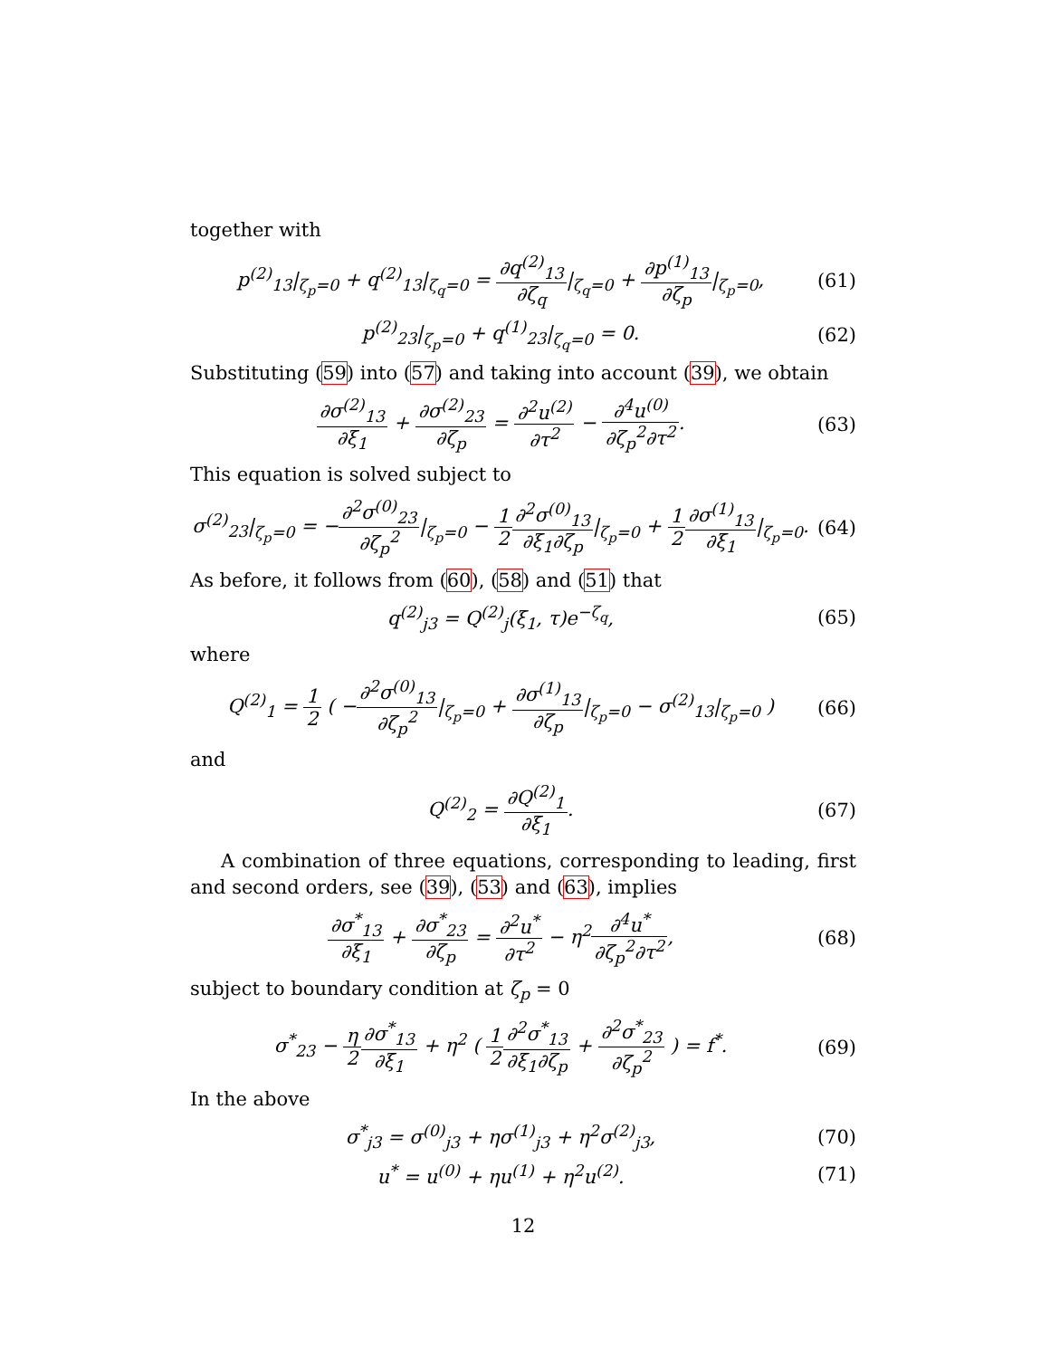together with
p<sup>(2)</sup><sub>13</sub>|<sub>ζ<sub>p</sub>=0</sub> + q<sup>(2)</sup><sub>13</sub>|<sub>ζ<sub>q</sub>=0</sub> = ∂q<sup>(2)</sup><sub>13</sub> ∂ζ<sub>q</sub>|<sub>ζ<sub>q</sub>=0</sub> + ∂p<sup>(1)</sup><sub>13</sub> ∂ζ<sub>p</sub>|<sub>ζ<sub>p</sub>=0</sub>,
(61)
p<sup>(2)</sup><sub>23</sub>|<sub>ζ<sub>p</sub>=0</sub> + q<sup>(1)</sup><sub>23</sub>|<sub>ζ<sub>q</sub>=0</sub> = 0.
(62)
Substituting (59) into (57) and taking into account (39), we obtain
∂σ<sup>(2)</sup><sub>13</sub> ∂ξ<sub>1</sub> + ∂σ<sup>(2)</sup><sub>23</sub> ∂ζ<sub>p</sub> = ∂<sup>2</sup>u<sup>(2)</sup> ∂τ<sup>2</sup> − ∂<sup>4</sup>u<sup>(0)</sup> ∂ζ<sub>p</sub><sup>2</sup>∂τ<sup>2</sup>.
(63)
This equation is solved subject to
σ<sup>(2)</sup><sub>23</sub>|<sub>ζ<sub>p</sub>=0</sub> = −∂<sup>2</sup>σ<sup>(0)</sup><sub>23</sub> ∂ζ<sub>p</sub><sup>2</sup>|<sub>ζ<sub>p</sub>=0</sub> − 1 2∂<sup>2</sup>σ<sup>(0)</sup><sub>13</sub> ∂ξ<sub>1</sub>∂ζ<sub>p</sub>|<sub>ζ<sub>p</sub>=0</sub> + 1 2∂σ<sup>(1)</sup><sub>13</sub> ∂ξ<sub>1</sub>|<sub>ζ<sub>p</sub>=0</sub>.
(64)
As before, it follows from (60), (58) and (51) that
q<sup>(2)</sup><sub>j3</sub> = Q<sup>(2)</sup><sub>j</sub>(ξ<sub>1</sub>, τ)e<sup>−ζ<sub>q</sub></sup>,
(65)
where
Q<sup>(2)</sup><sub>1</sub> = 1 2 ( −∂<sup>2</sup>σ<sup>(0)</sup><sub>13</sub> ∂ζ<sub>p</sub><sup>2</sup>|<sub>ζ<sub>p</sub>=0</sub> + ∂σ<sup>(1)</sup><sub>13</sub> ∂ζ<sub>p</sub>|<sub>ζ<sub>p</sub>=0</sub> − σ<sup>(2)</sup><sub>13</sub>|<sub>ζ<sub>p</sub>=0</sub> )
(66)
and
Q<sup>(2)</sup><sub>2</sub> = ∂Q<sup>(2)</sup><sub>1</sub> ∂ξ<sub>1</sub>.
(67)
A combination of three equations, corresponding to leading, first and second orders, see (39), (53) and (63), implies
∂σ<sup>*</sup><sub>13</sub> ∂ξ<sub>1</sub> + ∂σ<sup>*</sup><sub>23</sub> ∂ζ<sub>p</sub> = ∂<sup>2</sup>u<sup>*</sup> ∂τ<sup>2</sup> − η<sup>2</sup>∂<sup>4</sup>u<sup>*</sup> ∂ζ<sub>p</sub><sup>2</sup>∂τ<sup>2</sup>,
(68)
subject to boundary condition at ζ<sub>p</sub> = 0
σ<sup>*</sup><sub>23</sub> − η 2∂σ<sup>*</sup><sub>13</sub> ∂ξ<sub>1</sub> + η<sup>2</sup> ( 1 2∂<sup>2</sup>σ<sup>*</sup><sub>13</sub> ∂ξ<sub>1</sub>∂ζ<sub>p</sub> + ∂<sup>2</sup>σ<sup>*</sup><sub>23</sub> ∂ζ<sub>p</sub><sup>2</sup> ) = f<sup>*</sup>.
(69)
In the above
σ<sup>*</sup><sub>j3</sub> = σ<sup>(0)</sup><sub>j3</sub> + ησ<sup>(1)</sup><sub>j3</sub> + η<sup>2</sup>σ<sup>(2)</sup><sub>j3</sub>,
(70)
u<sup>*</sup> = u<sup>(0)</sup> + ηu<sup>(1)</sup> + η<sup>2</sup>u<sup>(2)</sup>.
(71)
12